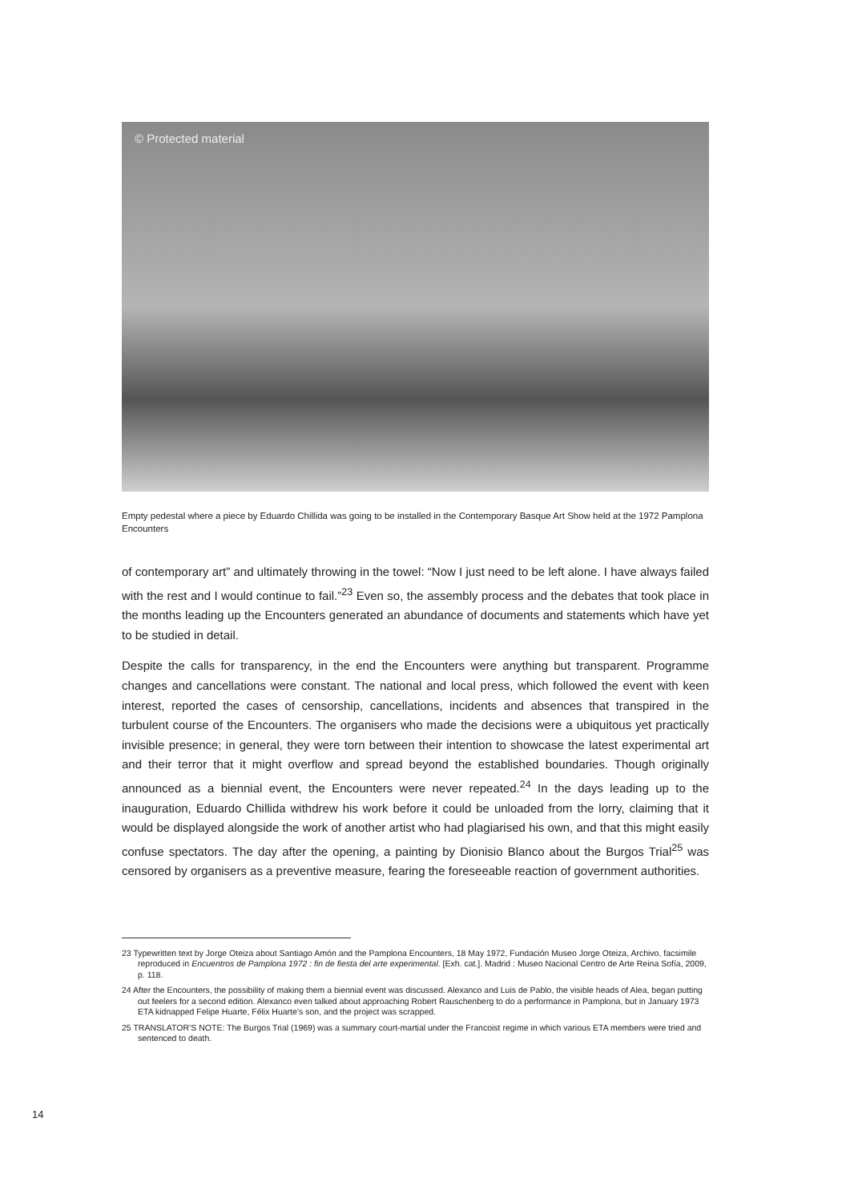© Protected material
Empty pedestal where a piece by Eduardo Chillida was going to be installed in the Contemporary Basque Art Show held at the 1972 Pamplona Encounters
of contemporary art” and ultimately throwing in the towel: “Now I just need to be left alone. I have always failed with the rest and I would continue to fail.”<sup>23</sup> Even so, the assembly process and the debates that took place in the months leading up the Encounters generated an abundance of documents and statements which have yet to be studied in detail.
Despite the calls for transparency, in the end the Encounters were anything but transparent. Programme changes and cancellations were constant. The national and local press, which followed the event with keen interest, reported the cases of censorship, cancellations, incidents and absences that transpired in the turbulent course of the Encounters. The organisers who made the decisions were a ubiquitous yet practically invisible presence; in general, they were torn between their intention to showcase the latest experimental art and their terror that it might overflow and spread beyond the established boundaries. Though originally announced as a biennial event, the Encounters were never repeated.<sup>24</sup> In the days leading up to the inauguration, Eduardo Chillida withdrew his work before it could be unloaded from the lorry, claiming that it would be displayed alongside the work of another artist who had plagiarised his own, and that this might easily confuse spectators. The day after the opening, a painting by Dionisio Blanco about the Burgos Trial<sup>25</sup> was censored by organisers as a preventive measure, fearing the foreseeable reaction of government authorities.
23 Typewritten text by Jorge Oteiza about Santiago Amón and the Pamplona Encounters, 18 May 1972, Fundación Museo Jorge Oteiza, Archivo, facsimile reproduced in Encuentros de Pamplona 1972 : fin de fiesta del arte experimental. [Exh. cat.]. Madrid : Museo Nacional Centro de Arte Reina Sofía, 2009, p. 118.
24 After the Encounters, the possibility of making them a biennial event was discussed. Alexanco and Luis de Pablo, the visible heads of Alea, began putting out feelers for a second edition. Alexanco even talked about approaching Robert Rauschenberg to do a performance in Pamplona, but in January 1973 ETA kidnapped Felipe Huarte, Félix Huarte’s son, and the project was scrapped.
25 TRANSLATOR’S NOTE: The Burgos Trial (1969) was a summary court-martial under the Francoist regime in which various ETA members were tried and sentenced to death.
14